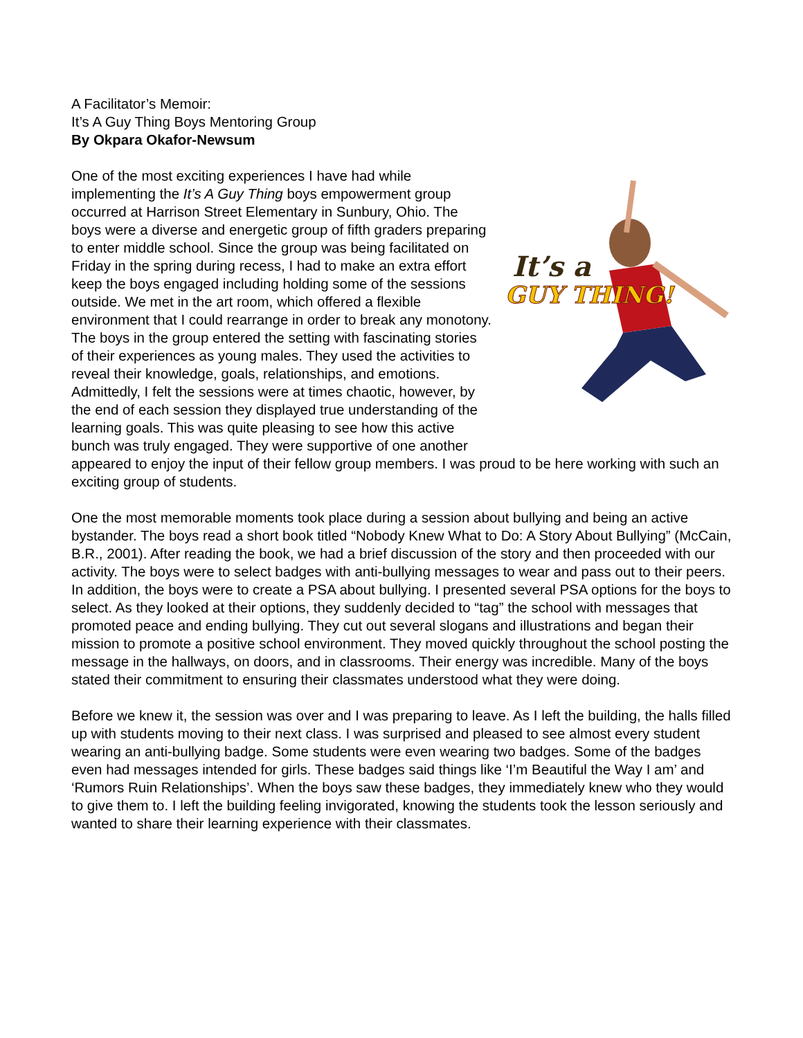A Facilitator’s Memoir:
It’s A Guy Thing Boys Mentoring Group
By Okpara Okafor-Newsum
It’s a
GUY THING!
One of the most exciting experiences I have had while implementing the It’s A Guy Thing boys empowerment group occurred at Harrison Street Elementary in Sunbury, Ohio. The boys were a diverse and energetic group of fifth graders preparing to enter middle school. Since the group was being facilitated on Friday in the spring during recess, I had to make an extra effort keep the boys engaged including holding some of the sessions outside. We met in the art room, which offered a flexible environment that I could rearrange in order to break any monotony. The boys in the group entered the setting with fascinating stories of their experiences as young males. They used the activities to reveal their knowledge, goals, relationships, and emotions. Admittedly, I felt the sessions were at times chaotic, however, by the end of each session they displayed true understanding of the learning goals. This was quite pleasing to see how this active bunch was truly engaged. They were supportive of one another appeared to enjoy the input of their fellow group members. I was proud to be here working with such an exciting group of students.
One the most memorable moments took place during a session about bullying and being an active bystander. The boys read a short book titled “Nobody Knew What to Do: A Story About Bullying” (McCain, B.R., 2001). After reading the book, we had a brief discussion of the story and then proceeded with our activity. The boys were to select badges with anti-bullying messages to wear and pass out to their peers. In addition, the boys were to create a PSA about bullying. I presented several PSA options for the boys to select. As they looked at their options, they suddenly decided to “tag” the school with messages that promoted peace and ending bullying. They cut out several slogans and illustrations and began their mission to promote a positive school environment. They moved quickly throughout the school posting the message in the hallways, on doors, and in classrooms. Their energy was incredible. Many of the boys stated their commitment to ensuring their classmates understood what they were doing.
Before we knew it, the session was over and I was preparing to leave. As I left the building, the halls filled up with students moving to their next class. I was surprised and pleased to see almost every student wearing an anti-bullying badge. Some students were even wearing two badges. Some of the badges even had messages intended for girls. These badges said things like ‘I’m Beautiful the Way I am’ and ‘Rumors Ruin Relationships’. When the boys saw these badges, they immediately knew who they would to give them to. I left the building feeling invigorated, knowing the students took the lesson seriously and wanted to share their learning experience with their classmates.